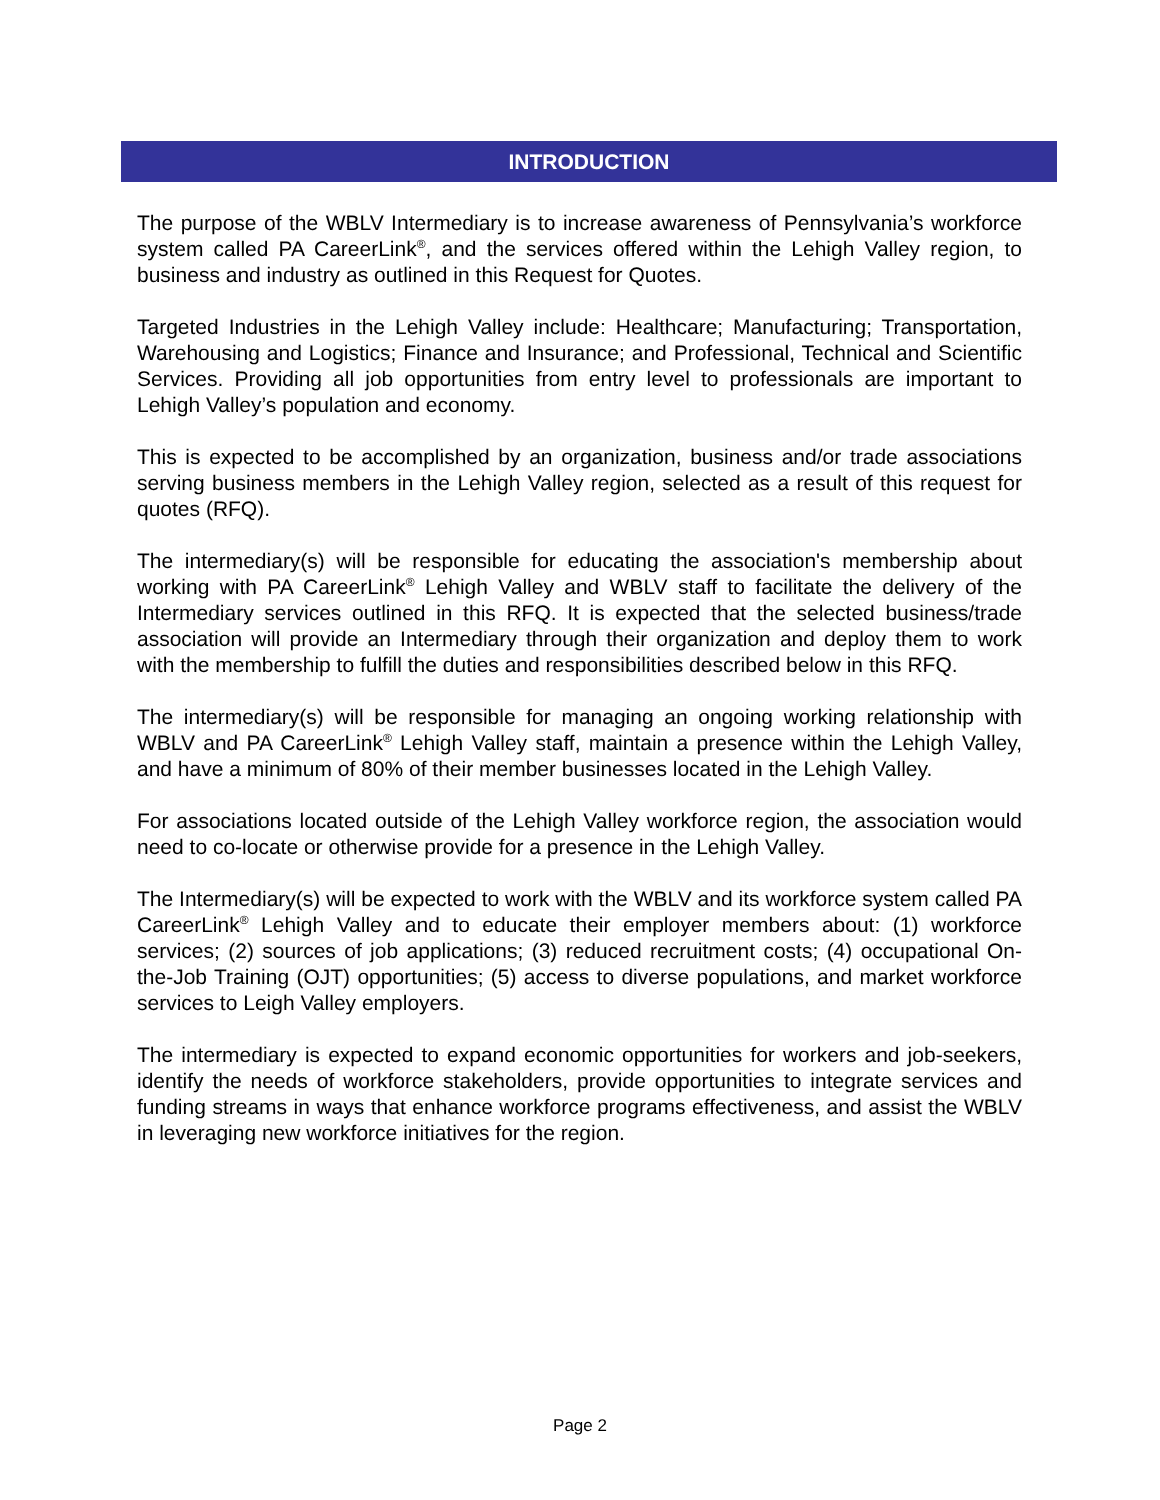INTRODUCTION
The purpose of the WBLV Intermediary is to increase awareness of Pennsylvania’s workforce system called PA CareerLink<sup>®</sup>, and the services offered within the Lehigh Valley region, to business and industry as outlined in this Request for Quotes.
Targeted Industries in the Lehigh Valley include: Healthcare; Manufacturing; Transportation, Warehousing and Logistics; Finance and Insurance; and Professional, Technical and Scientific Services. Providing all job opportunities from entry level to professionals are important to Lehigh Valley’s population and economy.
This is expected to be accomplished by an organization, business and/or trade associations serving business members in the Lehigh Valley region, selected as a result of this request for quotes (RFQ).
The intermediary(s) will be responsible for educating the association's membership about working with PA CareerLink<sup>®</sup> Lehigh Valley and WBLV staff to facilitate the delivery of the Intermediary services outlined in this RFQ. It is expected that the selected business/trade association will provide an Intermediary through their organization and deploy them to work with the membership to fulfill the duties and responsibilities described below in this RFQ.
The intermediary(s) will be responsible for managing an ongoing working relationship with WBLV and PA CareerLink<sup>®</sup> Lehigh Valley staff, maintain a presence within the Lehigh Valley, and have a minimum of 80% of their member businesses located in the Lehigh Valley.
For associations located outside of the Lehigh Valley workforce region, the association would need to co-locate or otherwise provide for a presence in the Lehigh Valley.
The Intermediary(s) will be expected to work with the WBLV and its workforce system called PA CareerLink<sup>®</sup> Lehigh Valley and to educate their employer members about: (1) workforce services; (2) sources of job applications; (3) reduced recruitment costs; (4) occupational On-the-Job Training (OJT) opportunities; (5) access to diverse populations, and market workforce services to Leigh Valley employers.
The intermediary is expected to expand economic opportunities for workers and job-seekers, identify the needs of workforce stakeholders, provide opportunities to integrate services and funding streams in ways that enhance workforce programs effectiveness, and assist the WBLV in leveraging new workforce initiatives for the region.
Page 2